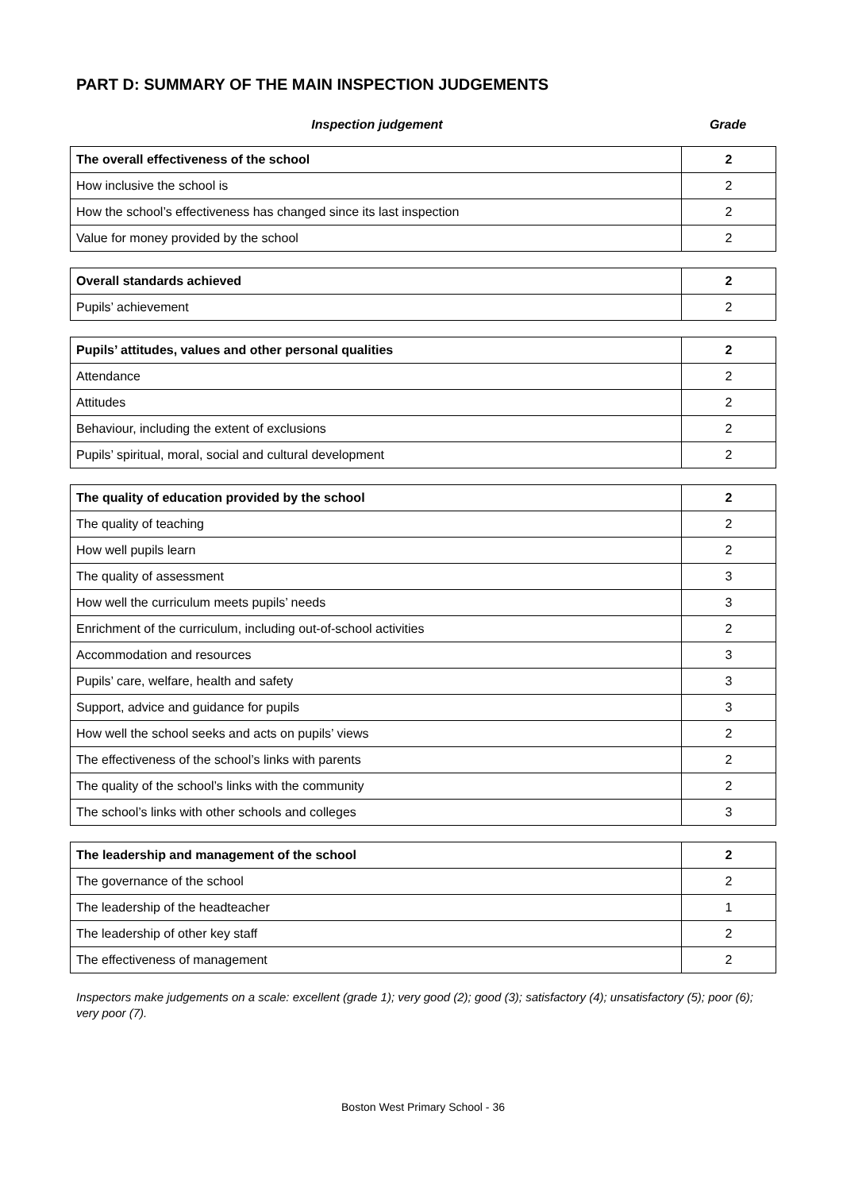PART D: SUMMARY OF THE MAIN INSPECTION JUDGEMENTS
Inspection judgement Grade
| The overall effectiveness of the school | 2 |
| How inclusive the school is | 2 |
| How the school’s effectiveness has changed since its last inspection | 2 |
| Value for money provided by the school | 2 |
| Overall standards achieved | 2 |
| Pupils’ achievement | 2 |
| Pupils’ attitudes, values and other personal qualities | 2 |
| Attendance | 2 |
| Attitudes | 2 |
| Behaviour, including the extent of exclusions | 2 |
| Pupils’ spiritual, moral, social and cultural development | 2 |
| The quality of education provided by the school | 2 |
| The quality of teaching | 2 |
| How well pupils learn | 2 |
| The quality of assessment | 3 |
| How well the curriculum meets pupils’ needs | 3 |
| Enrichment of the curriculum, including out-of-school activities | 2 |
| Accommodation and resources | 3 |
| Pupils’ care, welfare, health and safety | 3 |
| Support, advice and guidance for pupils | 3 |
| How well the school seeks and acts on pupils’ views | 2 |
| The effectiveness of the school’s links with parents | 2 |
| The quality of the school’s links with the community | 2 |
| The school’s links with other schools and colleges | 3 |
| The leadership and management of the school | 2 |
| The governance of the school | 2 |
| The leadership of the headteacher | 1 |
| The leadership of other key staff | 2 |
| The effectiveness of management | 2 |
Inspectors make judgements on a scale: excellent (grade 1); very good (2); good (3); satisfactory (4); unsatisfactory (5); poor (6); very poor (7).
Boston West Primary School - 36